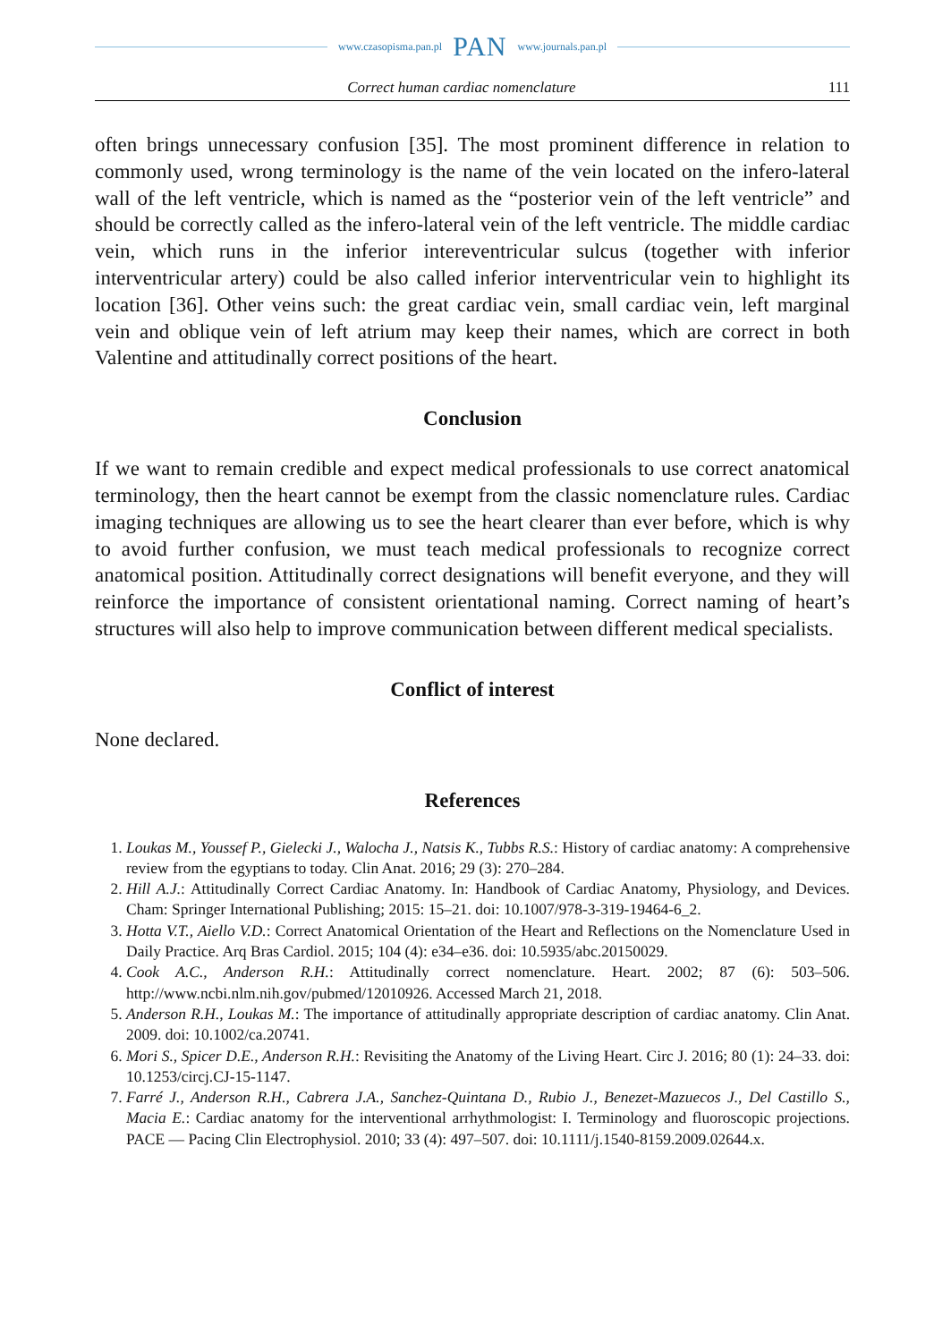www.czasopisma.pan.pl PAN www.journals.pan.pl
Correct human cardiac nomenclature 111
often brings unnecessary confusion [35]. The most prominent difference in relation to commonly used, wrong terminology is the name of the vein located on the infero-lateral wall of the left ventricle, which is named as the “posterior vein of the left ventricle” and should be correctly called as the infero-lateral vein of the left ventricle. The middle cardiac vein, which runs in the inferior intereventricular sulcus (together with inferior interventricular artery) could be also called inferior interventricular vein to highlight its location [36]. Other veins such: the great cardiac vein, small cardiac vein, left marginal vein and oblique vein of left atrium may keep their names, which are correct in both Valentine and attitudinally correct positions of the heart.
Conclusion
If we want to remain credible and expect medical professionals to use correct anatomical terminology, then the heart cannot be exempt from the classic nomenclature rules. Cardiac imaging techniques are allowing us to see the heart clearer than ever before, which is why to avoid further confusion, we must teach medical professionals to recognize correct anatomical position. Attitudinally correct designations will benefit everyone, and they will reinforce the importance of consistent orientational naming. Correct naming of heart’s structures will also help to improve communication between different medical specialists.
Conflict of interest
None declared.
References
1. Loukas M., Youssef P., Gielecki J., Walocha J., Natsis K., Tubbs R.S.: History of cardiac anatomy: A comprehensive review from the egyptians to today. Clin Anat. 2016; 29 (3): 270–284.
2. Hill A.J.: Attitudinally Correct Cardiac Anatomy. In: Handbook of Cardiac Anatomy, Physiology, and Devices. Cham: Springer International Publishing; 2015: 15–21. doi: 10.1007/978-3-319-19464-6_2.
3. Hotta V.T., Aiello V.D.: Correct Anatomical Orientation of the Heart and Reflections on the Nomenclature Used in Daily Practice. Arq Bras Cardiol. 2015; 104 (4): e34–e36. doi: 10.5935/abc.20150029.
4. Cook A.C., Anderson R.H.: Attitudinally correct nomenclature. Heart. 2002; 87 (6): 503–506. http://www.ncbi.nlm.nih.gov/pubmed/12010926. Accessed March 21, 2018.
5. Anderson R.H., Loukas M.: The importance of attitudinally appropriate description of cardiac anatomy. Clin Anat. 2009. doi: 10.1002/ca.20741.
6. Mori S., Spicer D.E., Anderson R.H.: Revisiting the Anatomy of the Living Heart. Circ J. 2016; 80 (1): 24–33. doi: 10.1253/circj.CJ-15-1147.
7. Farré J., Anderson R.H., Cabrera J.A., Sanchez-Quintana D., Rubio J., Benezet-Mazuecos J., Del Castillo S., Macia E.: Cardiac anatomy for the interventional arrhythmologist: I. Terminology and fluoroscopic projections. PACE — Pacing Clin Electrophysiol. 2010; 33 (4): 497–507. doi: 10.1111/j.1540-8159.2009.02644.x.